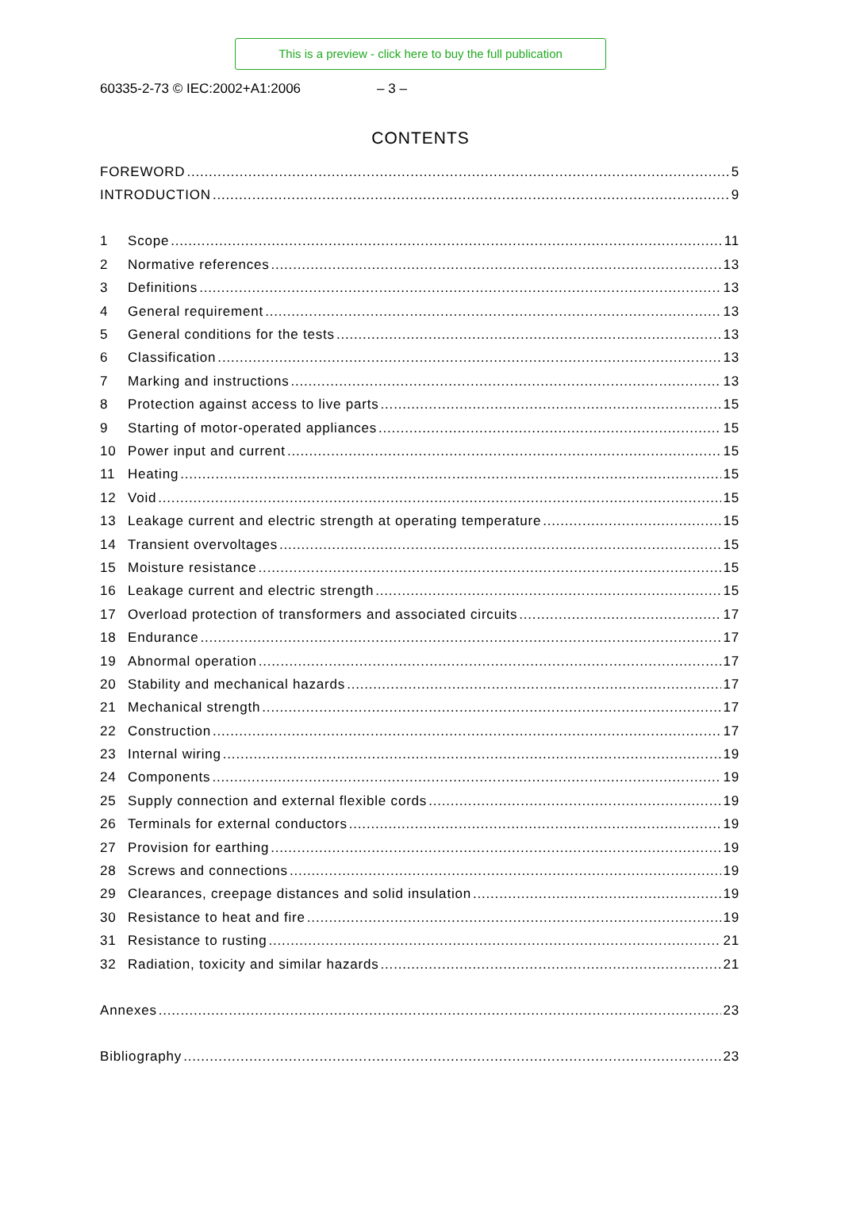This is a preview - click here to buy the full publication
60335-2-73 © IEC:2002+A1:2006 – 3 –
CONTENTS
FOREWORD 5
INTRODUCTION 9
1 Scope 11
2 Normative references 13
3 Definitions 13
4 General requirement 13
5 General conditions for the tests 13
6 Classification 13
7 Marking and instructions 13
8 Protection against access to live parts 15
9 Starting of motor-operated appliances 15
10 Power input and current 15
11 Heating 15
12 Void 15
13 Leakage current and electric strength at operating temperature 15
14 Transient overvoltages 15
15 Moisture resistance 15
16 Leakage current and electric strength 15
17 Overload protection of transformers and associated circuits 17
18 Endurance 17
19 Abnormal operation 17
20 Stability and mechanical hazards 17
21 Mechanical strength 17
22 Construction 17
23 Internal wiring 19
24 Components 19
25 Supply connection and external flexible cords 19
26 Terminals for external conductors 19
27 Provision for earthing 19
28 Screws and connections 19
29 Clearances, creepage distances and solid insulation 19
30 Resistance to heat and fire 19
31 Resistance to rusting 21
32 Radiation, toxicity and similar hazards 21
Annexes 23
Bibliography 23